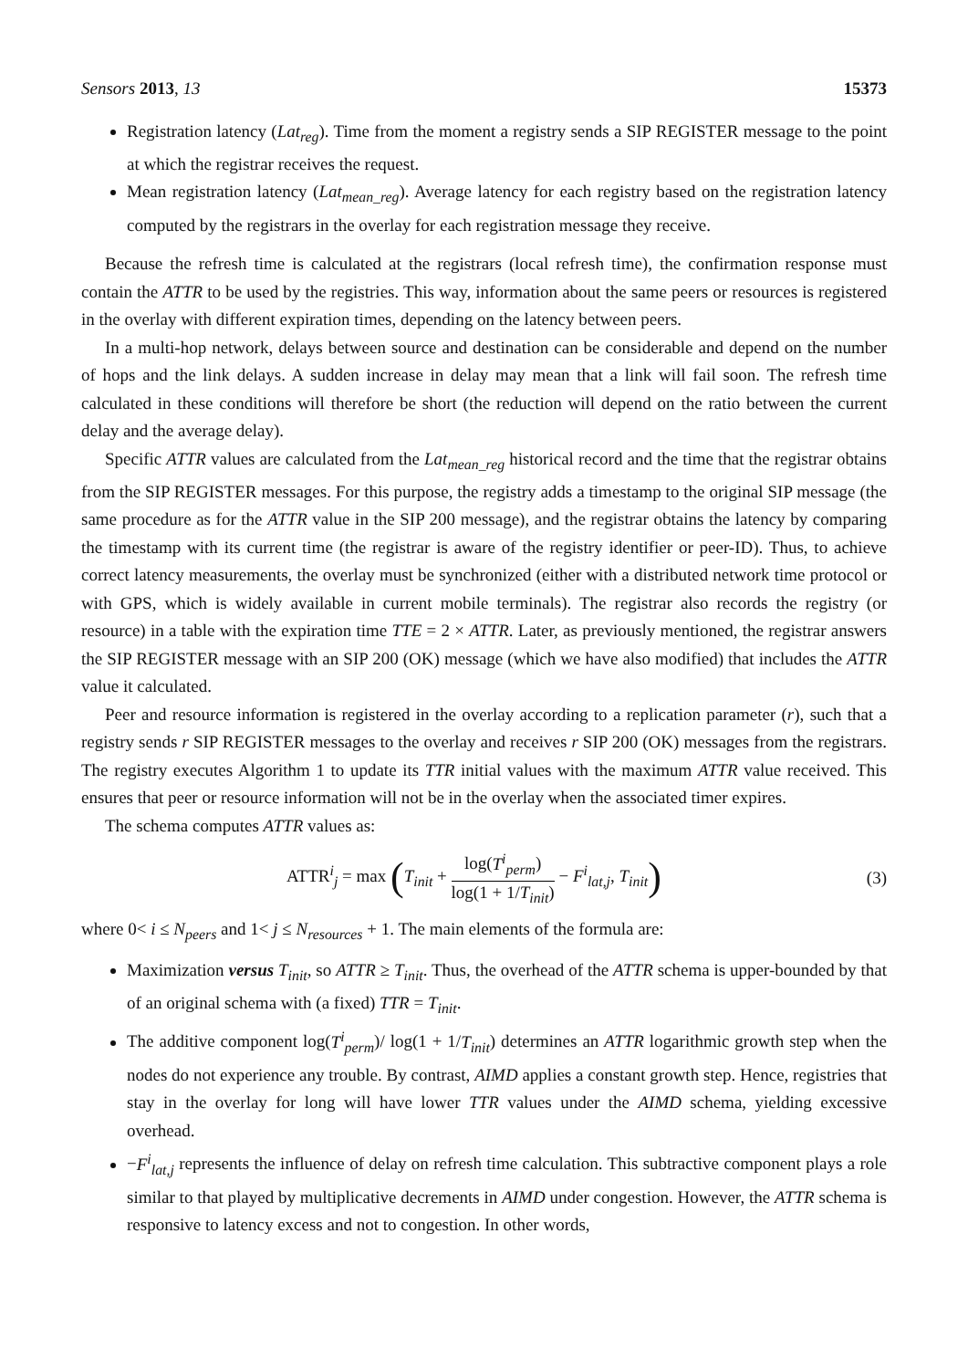Sensors 2013, 13 15373
Registration latency (Lat<sub>reg</sub>). Time from the moment a registry sends a SIP REGISTER message to the point at which the registrar receives the request.
Mean registration latency (Lat<sub>mean_reg</sub>). Average latency for each registry based on the registration latency computed by the registrars in the overlay for each registration message they receive.
Because the refresh time is calculated at the registrars (local refresh time), the confirmation response must contain the ATTR to be used by the registries. This way, information about the same peers or resources is registered in the overlay with different expiration times, depending on the latency between peers.
In a multi-hop network, delays between source and destination can be considerable and depend on the number of hops and the link delays. A sudden increase in delay may mean that a link will fail soon. The refresh time calculated in these conditions will therefore be short (the reduction will depend on the ratio between the current delay and the average delay).
Specific ATTR values are calculated from the Lat<sub>mean_reg</sub> historical record and the time that the registrar obtains from the SIP REGISTER messages. For this purpose, the registry adds a timestamp to the original SIP message (the same procedure as for the ATTR value in the SIP 200 message), and the registrar obtains the latency by comparing the timestamp with its current time (the registrar is aware of the registry identifier or peer-ID). Thus, to achieve correct latency measurements, the overlay must be synchronized (either with a distributed network time protocol or with GPS, which is widely available in current mobile terminals). The registrar also records the registry (or resource) in a table with the expiration time TTE = 2 × ATTR. Later, as previously mentioned, the registrar answers the SIP REGISTER message with an SIP 200 (OK) message (which we have also modified) that includes the ATTR value it calculated.
Peer and resource information is registered in the overlay according to a replication parameter (r), such that a registry sends r SIP REGISTER messages to the overlay and receives r SIP 200 (OK) messages from the registrars. The registry executes Algorithm 1 to update its TTR initial values with the maximum ATTR value received. This ensures that peer or resource information will not be in the overlay when the associated timer expires.
The schema computes ATTR values as:
ATTR<sup>i</sup><sub>j</sub> = max (T<sub>init</sub> + log(T<sup>i</sup><sub>perm</sub>) log(1 + 1/T<sub>init</sub>) − F<sup>i</sup><sub>lat,j</sub>, T<sub>init</sub>)
(3)
where 0< i ≤ N<sub>peers</sub> and 1< j ≤ N<sub>resources</sub> + 1. The main elements of the formula are:
Maximization versus T<sub>init</sub>, so ATTR ≥ T<sub>init</sub>. Thus, the overhead of the ATTR schema is upper-bounded by that of an original schema with (a fixed) TTR = T<sub>init</sub>.
The additive component log(T<sup>i</sup><sub>perm</sub>)/ log(1 + 1/T<sub>init</sub>) determines an ATTR logarithmic growth step when the nodes do not experience any trouble. By contrast, AIMD applies a constant growth step. Hence, registries that stay in the overlay for long will have lower TTR values under the AIMD schema, yielding excessive overhead.
−F<sup>i</sup><sub>lat,j</sub> represents the influence of delay on refresh time calculation. This subtractive component plays a role similar to that played by multiplicative decrements in AIMD under congestion. However, the ATTR schema is responsive to latency excess and not to congestion. In other words,